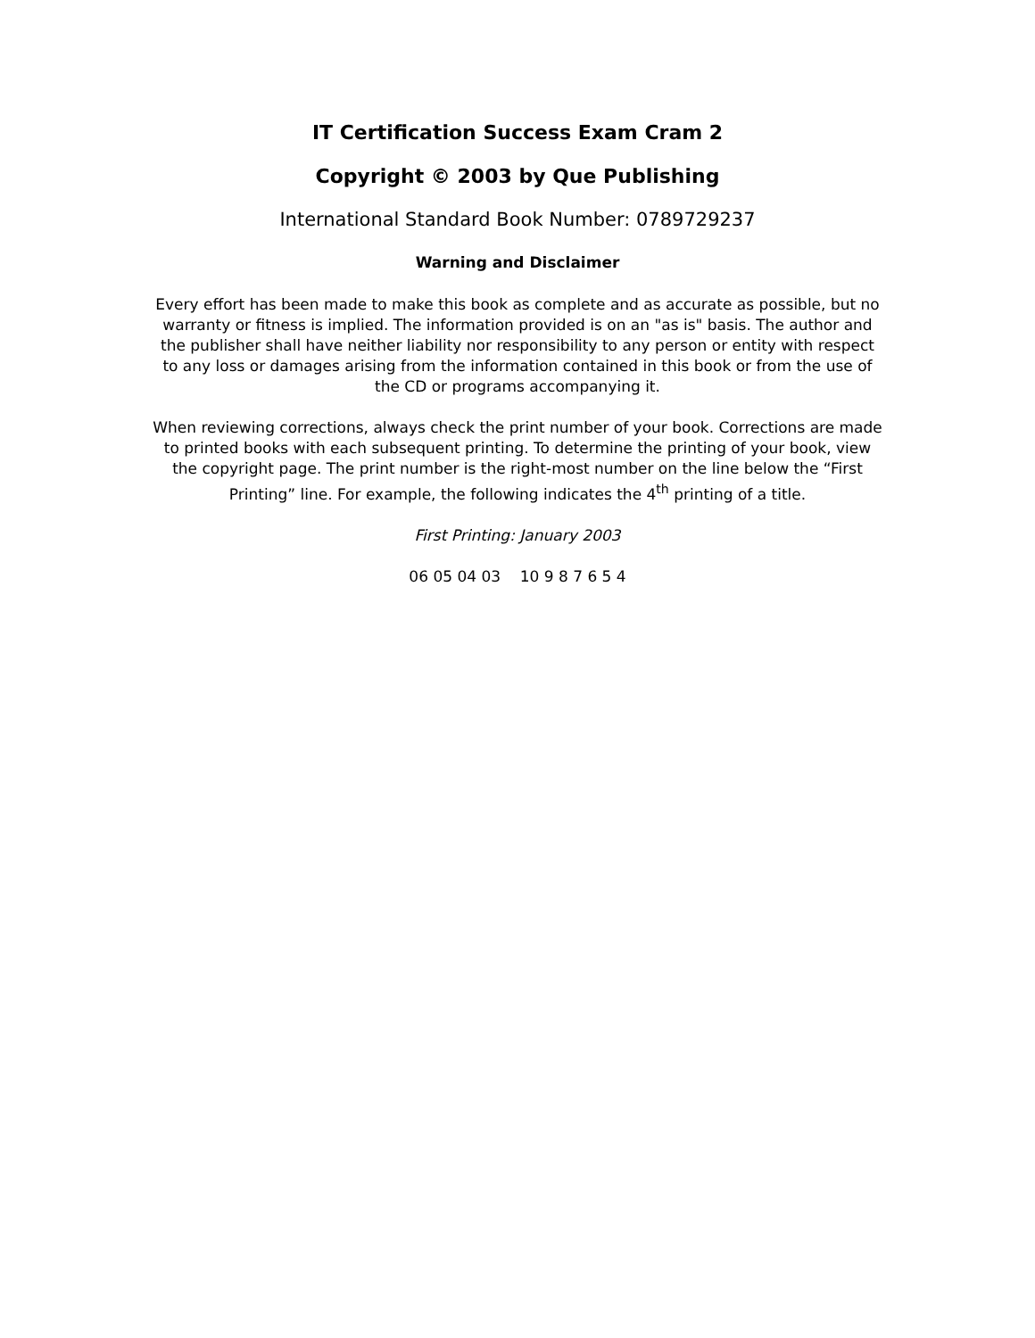IT Certification Success Exam Cram 2
Copyright © 2003 by Que Publishing
International Standard Book Number: 0789729237
Warning and Disclaimer
Every effort has been made to make this book as complete and as accurate as possible, but no warranty or fitness is implied. The information provided is on an "as is" basis. The author and the publisher shall have neither liability nor responsibility to any person or entity with respect to any loss or damages arising from the information contained in this book or from the use of the CD or programs accompanying it.
When reviewing corrections, always check the print number of your book. Corrections are made to printed books with each subsequent printing. To determine the printing of your book, view the copyright page. The print number is the right-most number on the line below the “First Printing” line. For example, the following indicates the 4<sup>th</sup> printing of a title.
First Printing: January 2003
06 05 04 03 10 9 8 7 6 5 4